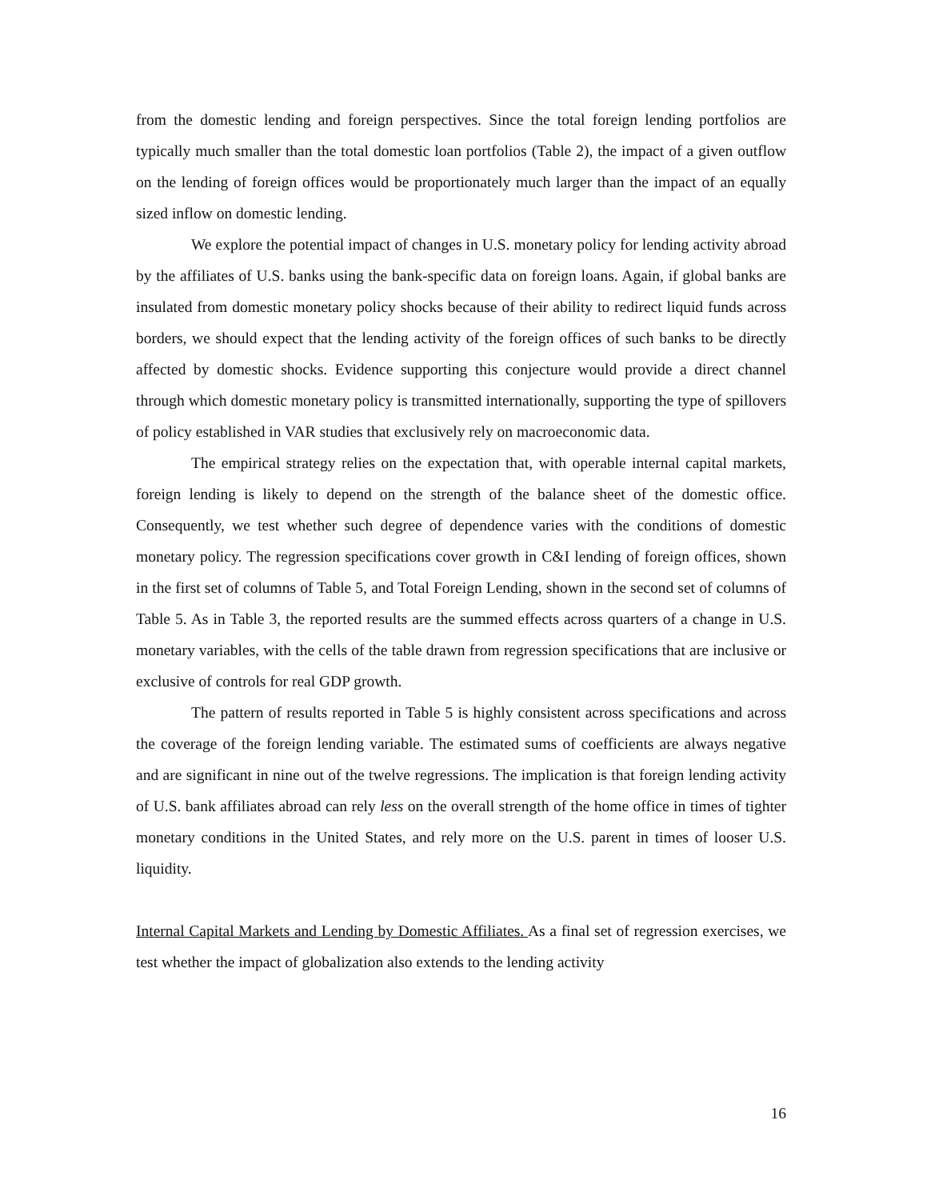from the domestic lending and foreign perspectives. Since the total foreign lending portfolios are typically much smaller than the total domestic loan portfolios (Table 2), the impact of a given outflow on the lending of foreign offices would be proportionately much larger than the impact of an equally sized inflow on domestic lending.
We explore the potential impact of changes in U.S. monetary policy for lending activity abroad by the affiliates of U.S. banks using the bank-specific data on foreign loans. Again, if global banks are insulated from domestic monetary policy shocks because of their ability to redirect liquid funds across borders, we should expect that the lending activity of the foreign offices of such banks to be directly affected by domestic shocks. Evidence supporting this conjecture would provide a direct channel through which domestic monetary policy is transmitted internationally, supporting the type of spillovers of policy established in VAR studies that exclusively rely on macroeconomic data.
The empirical strategy relies on the expectation that, with operable internal capital markets, foreign lending is likely to depend on the strength of the balance sheet of the domestic office. Consequently, we test whether such degree of dependence varies with the conditions of domestic monetary policy. The regression specifications cover growth in C&I lending of foreign offices, shown in the first set of columns of Table 5, and Total Foreign Lending, shown in the second set of columns of Table 5. As in Table 3, the reported results are the summed effects across quarters of a change in U.S. monetary variables, with the cells of the table drawn from regression specifications that are inclusive or exclusive of controls for real GDP growth.
The pattern of results reported in Table 5 is highly consistent across specifications and across the coverage of the foreign lending variable. The estimated sums of coefficients are always negative and are significant in nine out of the twelve regressions. The implication is that foreign lending activity of U.S. bank affiliates abroad can rely less on the overall strength of the home office in times of tighter monetary conditions in the United States, and rely more on the U.S. parent in times of looser U.S. liquidity.
Internal Capital Markets and Lending by Domestic Affiliates. As a final set of regression exercises, we test whether the impact of globalization also extends to the lending activity
16